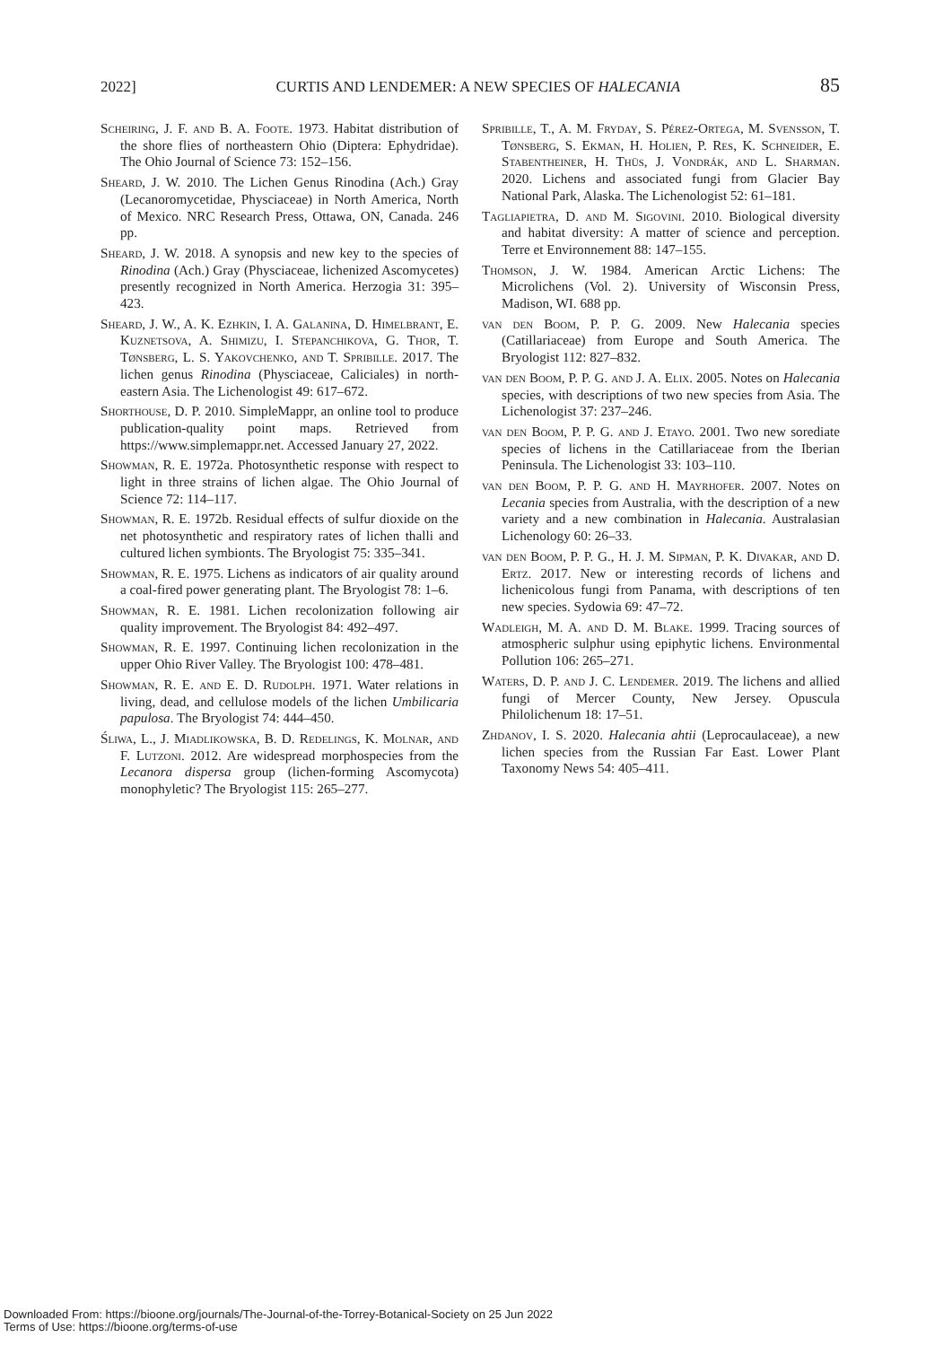2022] CURTIS AND LENDEMER: A NEW SPECIES OF HALECANIA 85
Scheiring, J. F. and B. A. Foote. 1973. Habitat distribution of the shore flies of northeastern Ohio (Diptera: Ephydridae). The Ohio Journal of Science 73: 152–156.
Sheard, J. W. 2010. The Lichen Genus Rinodina (Ach.) Gray (Lecanoromycetidae, Physciaceae) in North America, North of Mexico. NRC Research Press, Ottawa, ON, Canada. 246 pp.
Sheard, J. W. 2018. A synopsis and new key to the species of Rinodina (Ach.) Gray (Physciaceae, lichenized Ascomycetes) presently recognized in North America. Herzogia 31: 395–423.
Sheard, J. W., A. K. Ezhkin, I. A. Galanina, D. Himelbrant, E. Kuznetsova, A. Shimizu, I. Stepanchikova, G. Thor, T. Tønsberg, L. S. Yakovchenko, and T. Spribille. 2017. The lichen genus Rinodina (Physciaceae, Caliciales) in north-eastern Asia. The Lichenologist 49: 617–672.
Shorthouse, D. P. 2010. SimpleMappr, an online tool to produce publication-quality point maps. Retrieved from https://www.simplemappr.net. Accessed January 27, 2022.
Showman, R. E. 1972a. Photosynthetic response with respect to light in three strains of lichen algae. The Ohio Journal of Science 72: 114–117.
Showman, R. E. 1972b. Residual effects of sulfur dioxide on the net photosynthetic and respiratory rates of lichen thalli and cultured lichen symbionts. The Bryologist 75: 335–341.
Showman, R. E. 1975. Lichens as indicators of air quality around a coal-fired power generating plant. The Bryologist 78: 1–6.
Showman, R. E. 1981. Lichen recolonization following air quality improvement. The Bryologist 84: 492–497.
Showman, R. E. 1997. Continuing lichen recolonization in the upper Ohio River Valley. The Bryologist 100: 478–481.
Showman, R. E. and E. D. Rudolph. 1971. Water relations in living, dead, and cellulose models of the lichen Umbilicaria papulosa. The Bryologist 74: 444–450.
Śliwa, L., J. Miadlikowska, B. D. Redelings, K. Molnar, and F. Lutzoni. 2012. Are widespread morphospecies from the Lecanora dispersa group (lichen-forming Ascomycota) monophyletic? The Bryologist 115: 265–277.
Spribille, T., A. M. Fryday, S. Pérez-Ortega, M. Svensson, T. Tønsberg, S. Ekman, H. Holien, P. Res, K. Schneider, E. Stabentheiner, H. Thüs, J. Vondrák, and L. Sharman. 2020. Lichens and associated fungi from Glacier Bay National Park, Alaska. The Lichenologist 52: 61–181.
Tagliapietra, D. and M. Sigovini. 2010. Biological diversity and habitat diversity: A matter of science and perception. Terre et Environnement 88: 147–155.
Thomson, J. W. 1984. American Arctic Lichens: The Microlichens (Vol. 2). University of Wisconsin Press, Madison, WI. 688 pp.
van den Boom, P. P. G. 2009. New Halecania species (Catillariaceae) from Europe and South America. The Bryologist 112: 827–832.
van den Boom, P. P. G. and J. A. Elix. 2005. Notes on Halecania species, with descriptions of two new species from Asia. The Lichenologist 37: 237–246.
van den Boom, P. P. G. and J. Etayo. 2001. Two new sorediate species of lichens in the Catillariaceae from the Iberian Peninsula. The Lichenologist 33: 103–110.
van den Boom, P. P. G. and H. Mayrhofer. 2007. Notes on Lecania species from Australia, with the description of a new variety and a new combination in Halecania. Australasian Lichenology 60: 26–33.
van den Boom, P. P. G., H. J. M. Sipman, P. K. Divakar, and D. Ertz. 2017. New or interesting records of lichens and lichenicolous fungi from Panama, with descriptions of ten new species. Sydowia 69: 47–72.
Wadleigh, M. A. and D. M. Blake. 1999. Tracing sources of atmospheric sulphur using epiphytic lichens. Environmental Pollution 106: 265–271.
Waters, D. P. and J. C. Lendemer. 2019. The lichens and allied fungi of Mercer County, New Jersey. Opuscula Philolichenum 18: 17–51.
Zhdanov, I. S. 2020. Halecania ahtii (Leprocaulaceae), a new lichen species from the Russian Far East. Lower Plant Taxonomy News 54: 405–411.
Downloaded From: https://bioone.org/journals/The-Journal-of-the-Torrey-Botanical-Society on 25 Jun 2022
Terms of Use: https://bioone.org/terms-of-use